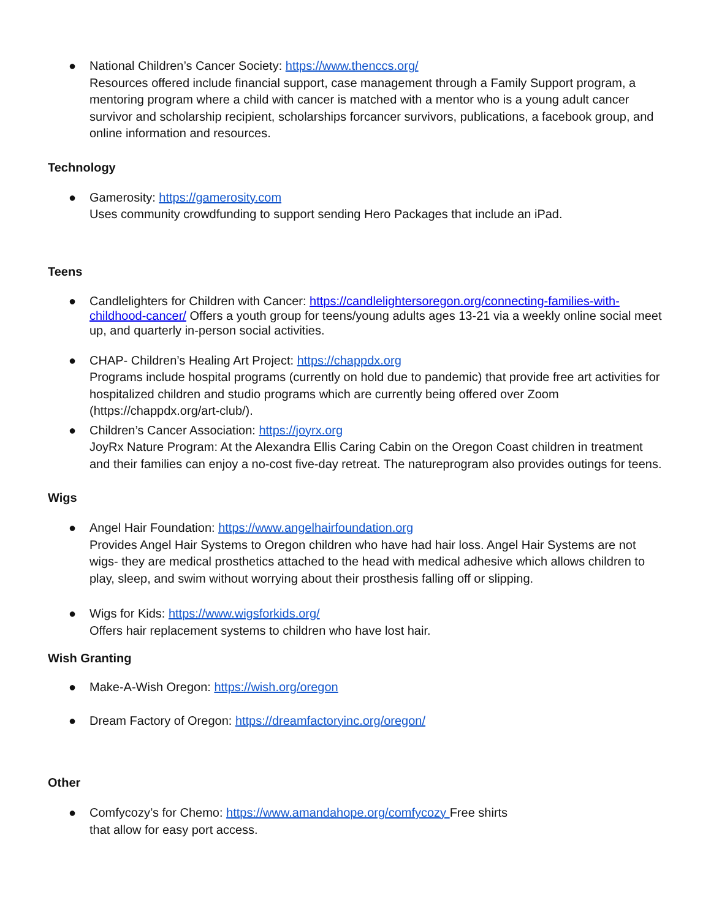● National Children’s Cancer Society: https://www.thenccs.org/
Resources offered include financial support, case management through a Family Support program, a mentoring program where a child with cancer is matched with a mentor who is a young adult cancer survivor and scholarship recipient, scholarships forcancer survivors, publications, a facebook group, and online information and resources.
Technology
● Gamerosity: https://gamerosity.com
Uses community crowdfunding to support sending Hero Packages that include an iPad.
Teens
● Candlelighters for Children with Cancer: https://candlelightersoregon.org/connecting-families-with-childhood-cancer/ Offers a youth group for teens/young adults ages 13-21 via a weekly online social meet up, and quarterly in-person social activities.
● CHAP- Children’s Healing Art Project: https://chappdx.org
Programs include hospital programs (currently on hold due to pandemic) that provide free art activities for hospitalized children and studio programs which are currently being offered over Zoom (https://chappdx.org/art-club/).
● Children’s Cancer Association: https://joyrx.org
JoyRx Nature Program: At the Alexandra Ellis Caring Cabin on the Oregon Coast children in treatment and their families can enjoy a no-cost five-day retreat. The natureprogram also provides outings for teens.
Wigs
● Angel Hair Foundation: https://www.angelhairfoundation.org
Provides Angel Hair Systems to Oregon children who have had hair loss. Angel Hair Systems are not wigs- they are medical prosthetics attached to the head with medical adhesive which allows children to play, sleep, and swim without worrying about their prosthesis falling off or slipping.
● Wigs for Kids: https://www.wigsforkids.org/
Offers hair replacement systems to children who have lost hair.
Wish Granting
● Make-A-Wish Oregon: https://wish.org/oregon
● Dream Factory of Oregon: https://dreamfactoryinc.org/oregon/
Other
● Comfycozy’s for Chemo: https://www.amandahope.org/comfycozy Free shirts that allow for easy port access.